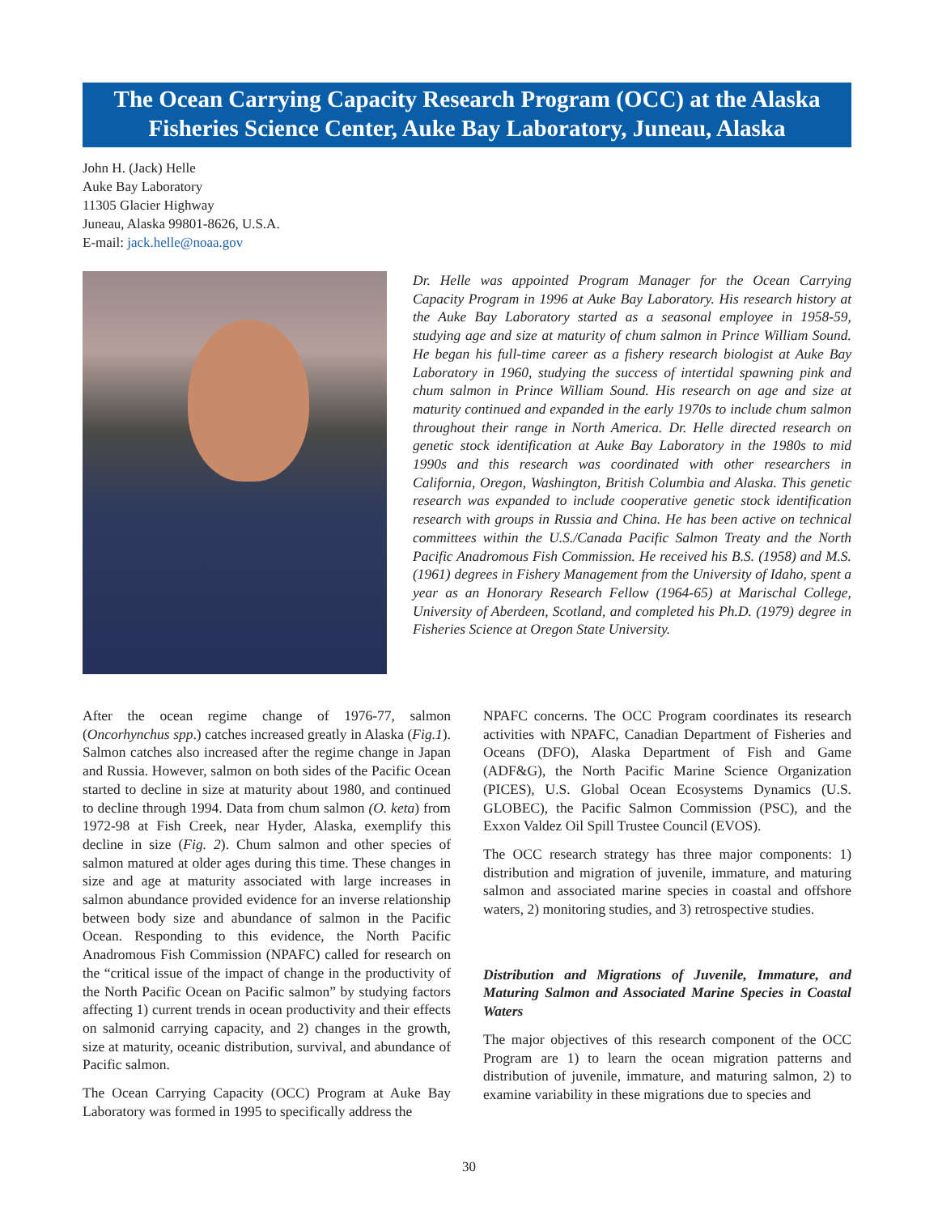The Ocean Carrying Capacity Research Program (OCC) at the Alaska Fisheries Science Center, Auke Bay Laboratory, Juneau, Alaska
John H. (Jack) Helle
Auke Bay Laboratory
11305 Glacier Highway
Juneau, Alaska 99801-8626, U.S.A.
E-mail: jack.helle@noaa.gov
Dr. Helle was appointed Program Manager for the Ocean Carrying Capacity Program in 1996 at Auke Bay Laboratory. His research history at the Auke Bay Laboratory started as a seasonal employee in 1958-59, studying age and size at maturity of chum salmon in Prince William Sound. He began his full-time career as a fishery research biologist at Auke Bay Laboratory in 1960, studying the success of intertidal spawning pink and chum salmon in Prince William Sound. His research on age and size at maturity continued and expanded in the early 1970s to include chum salmon throughout their range in North America. Dr. Helle directed research on genetic stock identification at Auke Bay Laboratory in the 1980s to mid 1990s and this research was coordinated with other researchers in California, Oregon, Washington, British Columbia and Alaska. This genetic research was expanded to include cooperative genetic stock identification research with groups in Russia and China. He has been active on technical committees within the U.S./Canada Pacific Salmon Treaty and the North Pacific Anadromous Fish Commission. He received his B.S. (1958) and M.S. (1961) degrees in Fishery Management from the University of Idaho, spent a year as an Honorary Research Fellow (1964-65) at Marischal College, University of Aberdeen, Scotland, and completed his Ph.D. (1979) degree in Fisheries Science at Oregon State University.
After the ocean regime change of 1976-77, salmon (Oncorhynchus spp.) catches increased greatly in Alaska (Fig.1). Salmon catches also increased after the regime change in Japan and Russia. However, salmon on both sides of the Pacific Ocean started to decline in size at maturity about 1980, and continued to decline through 1994. Data from chum salmon (O. keta) from 1972-98 at Fish Creek, near Hyder, Alaska, exemplify this decline in size (Fig. 2). Chum salmon and other species of salmon matured at older ages during this time. These changes in size and age at maturity associated with large increases in salmon abundance provided evidence for an inverse relationship between body size and abundance of salmon in the Pacific Ocean. Responding to this evidence, the North Pacific Anadromous Fish Commission (NPAFC) called for research on the “critical issue of the impact of change in the productivity of the North Pacific Ocean on Pacific salmon” by studying factors affecting 1) current trends in ocean productivity and their effects on salmonid carrying capacity, and 2) changes in the growth, size at maturity, oceanic distribution, survival, and abundance of Pacific salmon.
The Ocean Carrying Capacity (OCC) Program at Auke Bay Laboratory was formed in 1995 to specifically address the
NPAFC concerns. The OCC Program coordinates its research activities with NPAFC, Canadian Department of Fisheries and Oceans (DFO), Alaska Department of Fish and Game (ADF&G), the North Pacific Marine Science Organization (PICES), U.S. Global Ocean Ecosystems Dynamics (U.S. GLOBEC), the Pacific Salmon Commission (PSC), and the Exxon Valdez Oil Spill Trustee Council (EVOS).
The OCC research strategy has three major components: 1) distribution and migration of juvenile, immature, and maturing salmon and associated marine species in coastal and offshore waters, 2) monitoring studies, and 3) retrospective studies.
Distribution and Migrations of Juvenile, Immature, and Maturing Salmon and Associated Marine Species in Coastal Waters
The major objectives of this research component of the OCC Program are 1) to learn the ocean migration patterns and distribution of juvenile, immature, and maturing salmon, 2) to examine variability in these migrations due to species and
30